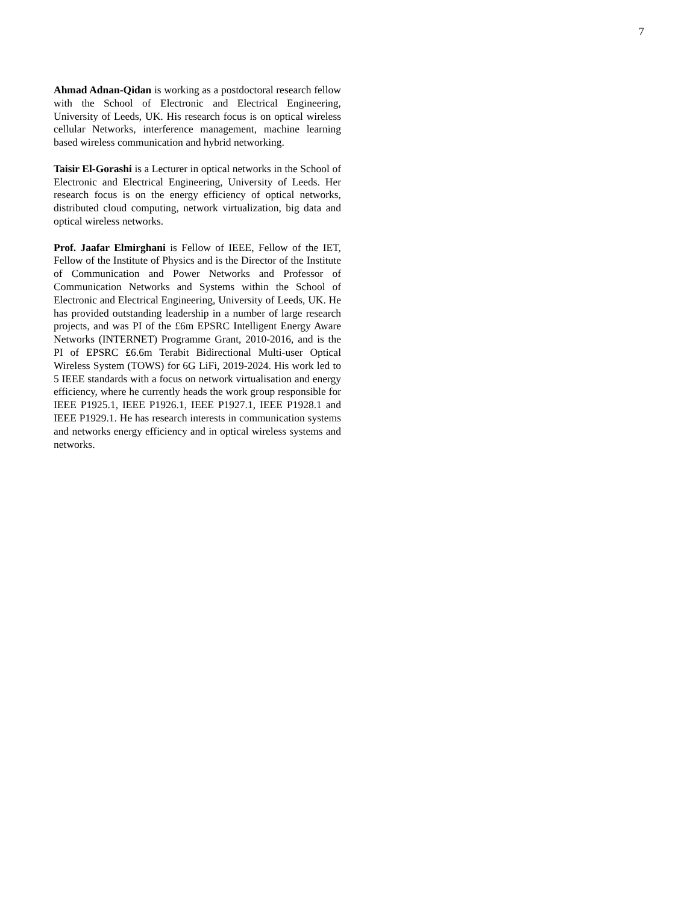7
Ahmad Adnan-Qidan is working as a postdoctoral research fellow with the School of Electronic and Electrical Engineering, University of Leeds, UK. His research focus is on optical wireless cellular Networks, interference management, machine learning based wireless communication and hybrid networking.
Taisir El-Gorashi is a Lecturer in optical networks in the School of Electronic and Electrical Engineering, University of Leeds. Her research focus is on the energy efficiency of optical networks, distributed cloud computing, network virtualization, big data and optical wireless networks.
Prof. Jaafar Elmirghani is Fellow of IEEE, Fellow of the IET, Fellow of the Institute of Physics and is the Director of the Institute of Communication and Power Networks and Professor of Communication Networks and Systems within the School of Electronic and Electrical Engineering, University of Leeds, UK. He has provided outstanding leadership in a number of large research projects, and was PI of the £6m EPSRC Intelligent Energy Aware Networks (INTERNET) Programme Grant, 2010-2016, and is the PI of EPSRC £6.6m Terabit Bidirectional Multi-user Optical Wireless System (TOWS) for 6G LiFi, 2019-2024. His work led to 5 IEEE standards with a focus on network virtualisation and energy efficiency, where he currently heads the work group responsible for IEEE P1925.1, IEEE P1926.1, IEEE P1927.1, IEEE P1928.1 and IEEE P1929.1. He has research interests in communication systems and networks energy efficiency and in optical wireless systems and networks.